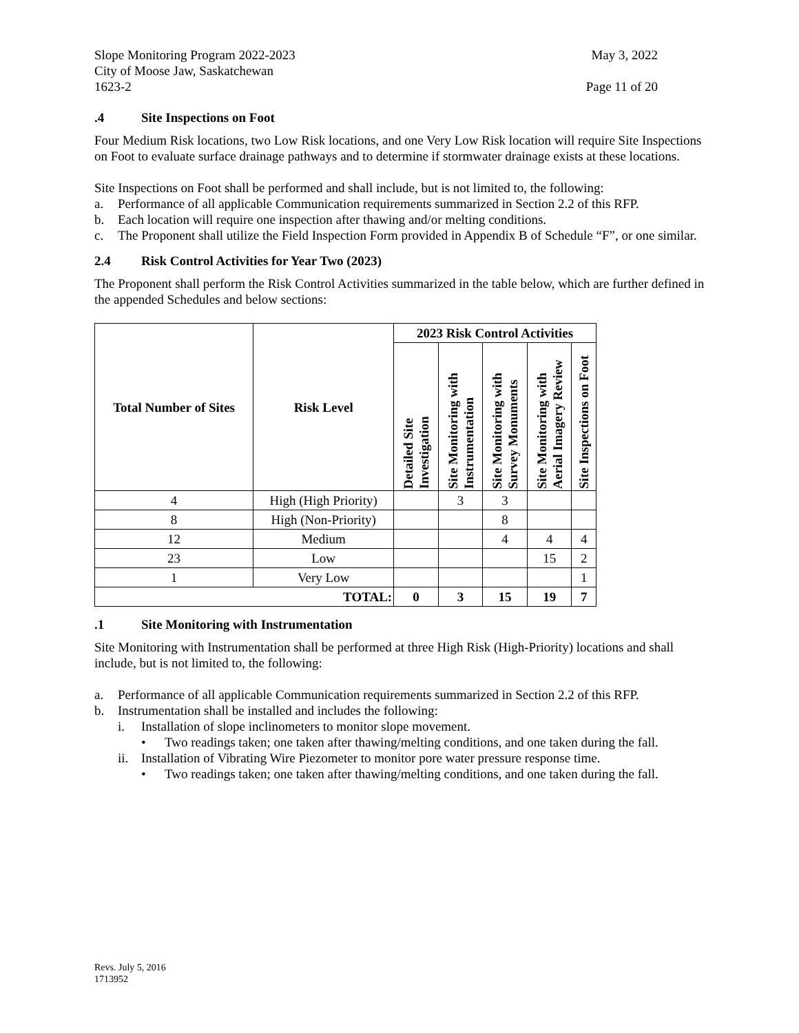Slope Monitoring Program 2022-2023
City of Moose Jaw, Saskatchewan
1623-2
Page 11 of 20
May 3, 2022
.4 Site Inspections on Foot
Four Medium Risk locations, two Low Risk locations, and one Very Low Risk location will require Site Inspections on Foot to evaluate surface drainage pathways and to determine if stormwater drainage exists at these locations.
Site Inspections on Foot shall be performed and shall include, but is not limited to, the following:
a. Performance of all applicable Communication requirements summarized in Section 2.2 of this RFP.
b. Each location will require one inspection after thawing and/or melting conditions.
c. The Proponent shall utilize the Field Inspection Form provided in Appendix B of Schedule “F”, or one similar.
2.4 Risk Control Activities for Year Two (2023)
The Proponent shall perform the Risk Control Activities summarized in the table below, which are further defined in the appended Schedules and below sections:
| Total Number of Sites | Risk Level | 2023 Risk Control Activities | | | | |
| --- | --- | --- | --- | --- | --- | --- |
| | | Detailed Site Investigation | Site Monitoring with Instrumentation | Site Monitoring with Survey Monuments | Site Monitoring with Aerial Imagery Review | Site Inspections on Foot |
| 4 | High (High Priority) | | 3 | 3 | | |
| 8 | High (Non-Priority) | | | 8 | | |
| 12 | Medium | | | 4 | 4 | 4 |
| 23 | Low | | | | 15 | 2 |
| 1 | Very Low | | | | | 1 |
| TOTAL: | | 0 | 3 | 15 | 19 | 7 |
.1 Site Monitoring with Instrumentation
Site Monitoring with Instrumentation shall be performed at three High Risk (High-Priority) locations and shall include, but is not limited to, the following:
a. Performance of all applicable Communication requirements summarized in Section 2.2 of this RFP.
b. Instrumentation shall be installed and includes the following:
i. Installation of slope inclinometers to monitor slope movement.
• Two readings taken; one taken after thawing/melting conditions, and one taken during the fall.
ii. Installation of Vibrating Wire Piezometer to monitor pore water pressure response time.
• Two readings taken; one taken after thawing/melting conditions, and one taken during the fall.
Revs. July 5, 2016
1713952